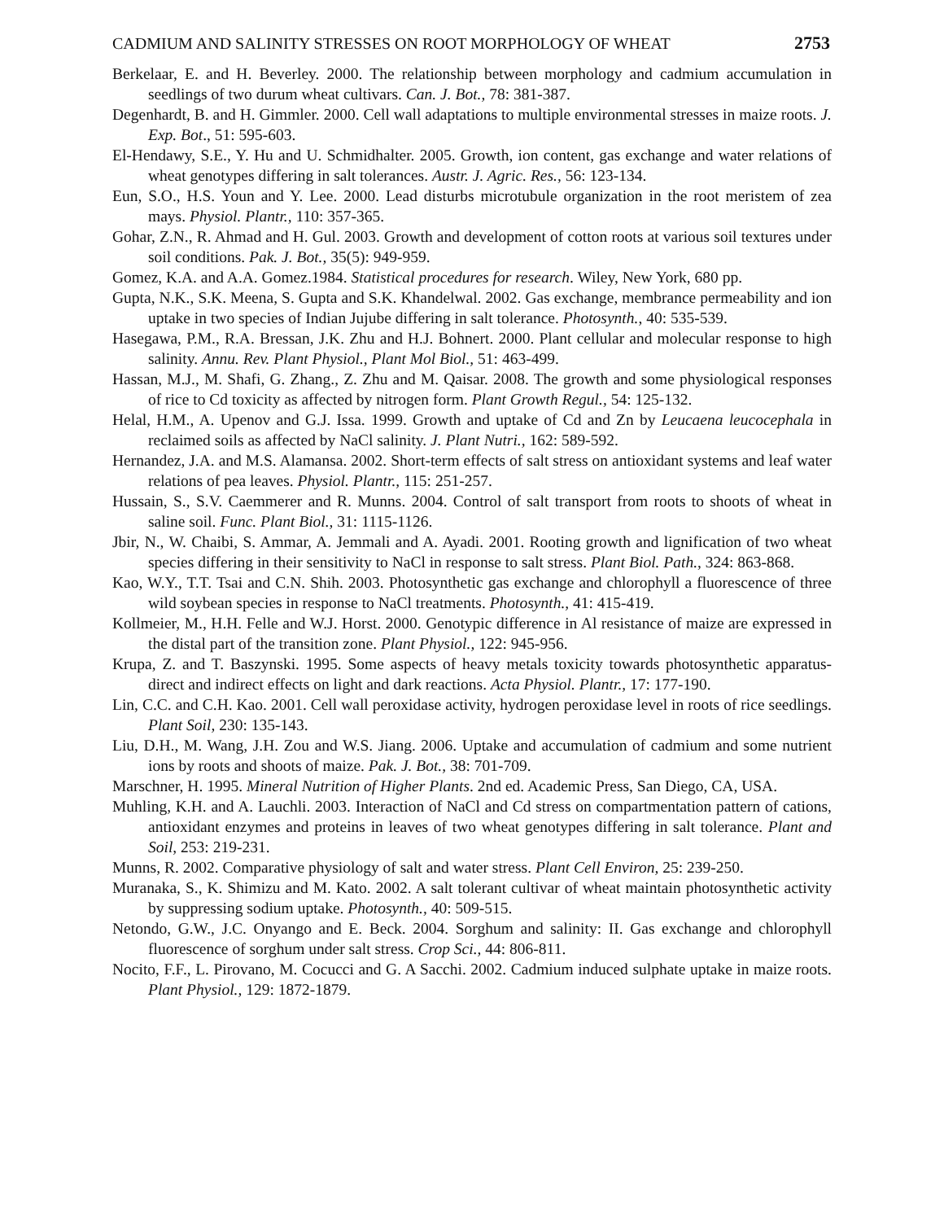CADMIUM AND SALINITY STRESSES ON ROOT MORPHOLOGY OF WHEAT 2753
Berkelaar, E. and H. Beverley. 2000. The relationship between morphology and cadmium accumulation in seedlings of two durum wheat cultivars. Can. J. Bot., 78: 381-387.
Degenhardt, B. and H. Gimmler. 2000. Cell wall adaptations to multiple environmental stresses in maize roots. J. Exp. Bot., 51: 595-603.
El-Hendawy, S.E., Y. Hu and U. Schmidhalter. 2005. Growth, ion content, gas exchange and water relations of wheat genotypes differing in salt tolerances. Austr. J. Agric. Res., 56: 123-134.
Eun, S.O., H.S. Youn and Y. Lee. 2000. Lead disturbs microtubule organization in the root meristem of zea mays. Physiol. Plantr., 110: 357-365.
Gohar, Z.N., R. Ahmad and H. Gul. 2003. Growth and development of cotton roots at various soil textures under soil conditions. Pak. J. Bot., 35(5): 949-959.
Gomez, K.A. and A.A. Gomez.1984. Statistical procedures for research. Wiley, New York, 680 pp.
Gupta, N.K., S.K. Meena, S. Gupta and S.K. Khandelwal. 2002. Gas exchange, membrance permeability and ion uptake in two species of Indian Jujube differing in salt tolerance. Photosynth., 40: 535-539.
Hasegawa, P.M., R.A. Bressan, J.K. Zhu and H.J. Bohnert. 2000. Plant cellular and molecular response to high salinity. Annu. Rev. Plant Physiol., Plant Mol Biol., 51: 463-499.
Hassan, M.J., M. Shafi, G. Zhang., Z. Zhu and M. Qaisar. 2008. The growth and some physiological responses of rice to Cd toxicity as affected by nitrogen form. Plant Growth Regul., 54: 125-132.
Helal, H.M., A. Upenov and G.J. Issa. 1999. Growth and uptake of Cd and Zn by Leucaena leucocephala in reclaimed soils as affected by NaCl salinity. J. Plant Nutri., 162: 589-592.
Hernandez, J.A. and M.S. Alamansa. 2002. Short-term effects of salt stress on antioxidant systems and leaf water relations of pea leaves. Physiol. Plantr., 115: 251-257.
Hussain, S., S.V. Caemmerer and R. Munns. 2004. Control of salt transport from roots to shoots of wheat in saline soil. Func. Plant Biol., 31: 1115-1126.
Jbir, N., W. Chaibi, S. Ammar, A. Jemmali and A. Ayadi. 2001. Rooting growth and lignification of two wheat species differing in their sensitivity to NaCl in response to salt stress. Plant Biol. Path., 324: 863-868.
Kao, W.Y., T.T. Tsai and C.N. Shih. 2003. Photosynthetic gas exchange and chlorophyll a fluorescence of three wild soybean species in response to NaCl treatments. Photosynth., 41: 415-419.
Kollmeier, M., H.H. Felle and W.J. Horst. 2000. Genotypic difference in Al resistance of maize are expressed in the distal part of the transition zone. Plant Physiol., 122: 945-956.
Krupa, Z. and T. Baszynski. 1995. Some aspects of heavy metals toxicity towards photosynthetic apparatus-direct and indirect effects on light and dark reactions. Acta Physiol. Plantr., 17: 177-190.
Lin, C.C. and C.H. Kao. 2001. Cell wall peroxidase activity, hydrogen peroxidase level in roots of rice seedlings. Plant Soil, 230: 135-143.
Liu, D.H., M. Wang, J.H. Zou and W.S. Jiang. 2006. Uptake and accumulation of cadmium and some nutrient ions by roots and shoots of maize. Pak. J. Bot., 38: 701-709.
Marschner, H. 1995. Mineral Nutrition of Higher Plants. 2nd ed. Academic Press, San Diego, CA, USA.
Muhling, K.H. and A. Lauchli. 2003. Interaction of NaCl and Cd stress on compartmentation pattern of cations, antioxidant enzymes and proteins in leaves of two wheat genotypes differing in salt tolerance. Plant and Soil, 253: 219-231.
Munns, R. 2002. Comparative physiology of salt and water stress. Plant Cell Environ, 25: 239-250.
Muranaka, S., K. Shimizu and M. Kato. 2002. A salt tolerant cultivar of wheat maintain photosynthetic activity by suppressing sodium uptake. Photosynth., 40: 509-515.
Netondo, G.W., J.C. Onyango and E. Beck. 2004. Sorghum and salinity: II. Gas exchange and chlorophyll fluorescence of sorghum under salt stress. Crop Sci., 44: 806-811.
Nocito, F.F., L. Pirovano, M. Cocucci and G. A Sacchi. 2002. Cadmium induced sulphate uptake in maize roots. Plant Physiol., 129: 1872-1879.